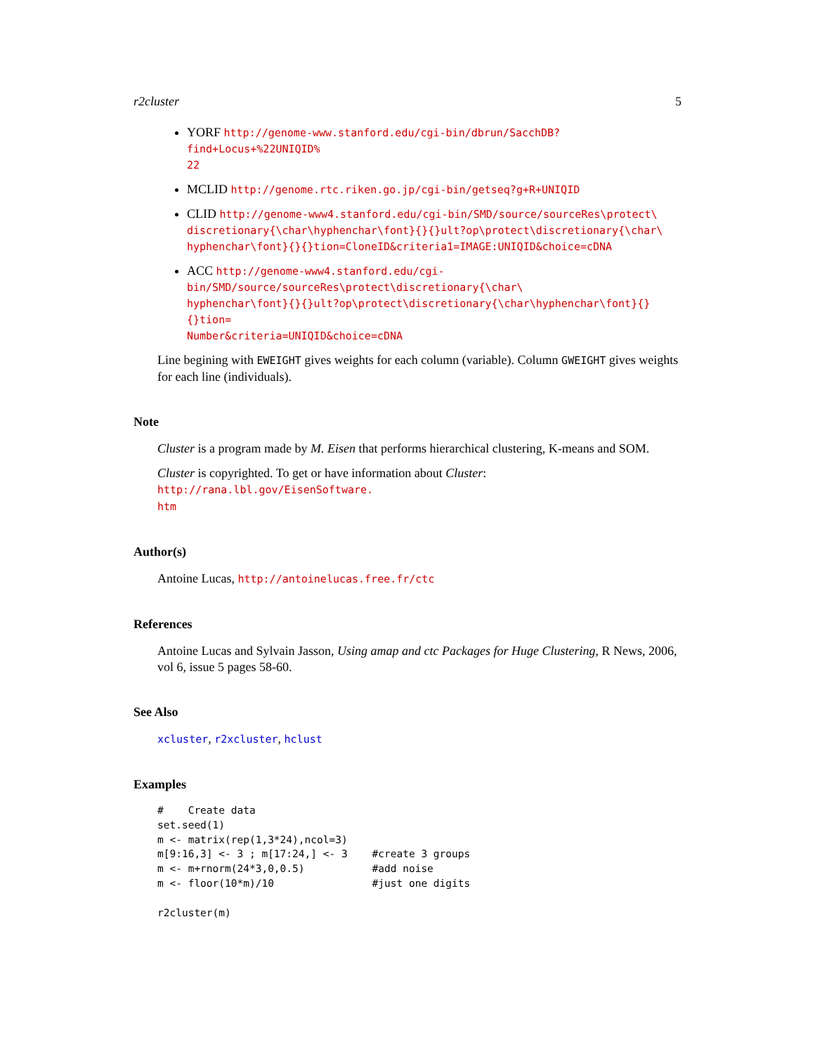r2cluster 5
YORF http://genome-www.stanford.edu/cgi-bin/dbrun/SacchDB?find+Locus+%22UNIQID%
22
MCLID http://genome.rtc.riken.go.jp/cgi-bin/getseq?g+R+UNIQID
CLID http://genome-www4.stanford.edu/cgi-bin/SMD/source/sourceRes\protect\
discretionary{\char\hyphenchar\font}{}{}ult?op\protect\discretionary{\char\
hyphenchar\font}{}{}tion=CloneID&criteria1=IMAGE:UNIQID&choice=cDNA
ACC http://genome-www4.stanford.edu/cgi-bin/SMD/source/sourceRes\protect\discretionary{\char\
hyphenchar\font}{}{}ult?op\protect\discretionary{\char\hyphenchar\font}{}{}tion=
Number&criteria=UNIQID&choice=cDNA
Line begining with EWEIGHT gives weights for each column (variable). Column GWEIGHT gives weights for each line (individuals).
Note
Cluster is a program made by M. Eisen that performs hierarchical clustering, K-means and SOM.
Cluster is copyrighted. To get or have information about Cluster: http://rana.lbl.gov/EisenSoftware.
htm
Author(s)
Antoine Lucas, http://antoinelucas.free.fr/ctc
References
Antoine Lucas and Sylvain Jasson, Using amap and ctc Packages for Huge Clustering, R News, 2006, vol 6, issue 5 pages 58-60.
See Also
xcluster, r2xcluster, hclust
Examples
#    Create data
set.seed(1)
m <- matrix(rep(1,3*24),ncol=3)
m[9:16,3] <- 3 ; m[17:24,] <- 3    #create 3 groups
m <- m+rnorm(24*3,0,0.5)           #add noise
m <- floor(10*m)/10                #just one digits

r2cluster(m)